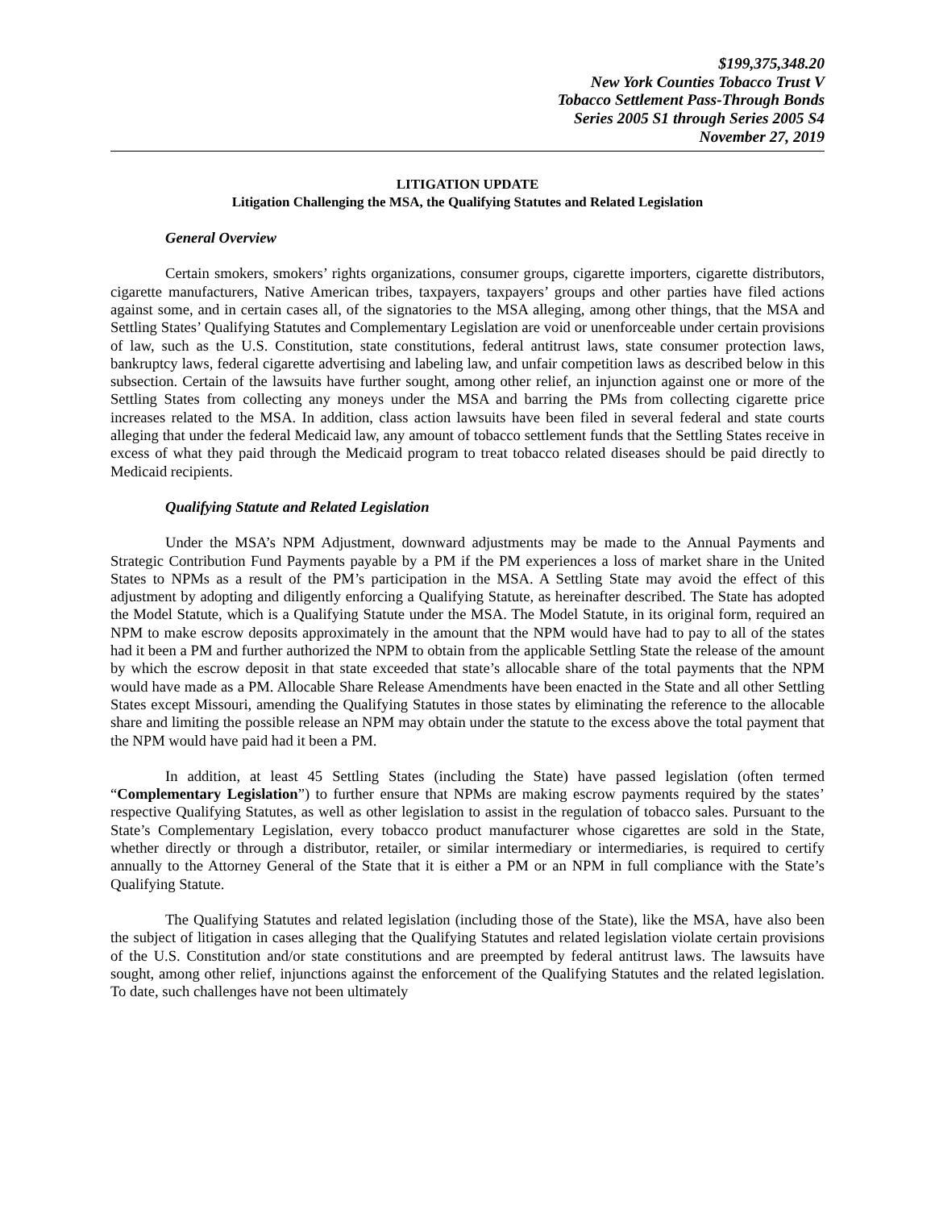$199,375,348.20
New York Counties Tobacco Trust V
Tobacco Settlement Pass-Through Bonds
Series 2005 S1 through Series 2005 S4
November 27, 2019
LITIGATION UPDATE
Litigation Challenging the MSA, the Qualifying Statutes and Related Legislation
General Overview
Certain smokers, smokers’ rights organizations, consumer groups, cigarette importers, cigarette distributors, cigarette manufacturers, Native American tribes, taxpayers, taxpayers’ groups and other parties have filed actions against some, and in certain cases all, of the signatories to the MSA alleging, among other things, that the MSA and Settling States’ Qualifying Statutes and Complementary Legislation are void or unenforceable under certain provisions of law, such as the U.S. Constitution, state constitutions, federal antitrust laws, state consumer protection laws, bankruptcy laws, federal cigarette advertising and labeling law, and unfair competition laws as described below in this subsection. Certain of the lawsuits have further sought, among other relief, an injunction against one or more of the Settling States from collecting any moneys under the MSA and barring the PMs from collecting cigarette price increases related to the MSA. In addition, class action lawsuits have been filed in several federal and state courts alleging that under the federal Medicaid law, any amount of tobacco settlement funds that the Settling States receive in excess of what they paid through the Medicaid program to treat tobacco related diseases should be paid directly to Medicaid recipients.
Qualifying Statute and Related Legislation
Under the MSA’s NPM Adjustment, downward adjustments may be made to the Annual Payments and Strategic Contribution Fund Payments payable by a PM if the PM experiences a loss of market share in the United States to NPMs as a result of the PM’s participation in the MSA. A Settling State may avoid the effect of this adjustment by adopting and diligently enforcing a Qualifying Statute, as hereinafter described. The State has adopted the Model Statute, which is a Qualifying Statute under the MSA. The Model Statute, in its original form, required an NPM to make escrow deposits approximately in the amount that the NPM would have had to pay to all of the states had it been a PM and further authorized the NPM to obtain from the applicable Settling State the release of the amount by which the escrow deposit in that state exceeded that state’s allocable share of the total payments that the NPM would have made as a PM. Allocable Share Release Amendments have been enacted in the State and all other Settling States except Missouri, amending the Qualifying Statutes in those states by eliminating the reference to the allocable share and limiting the possible release an NPM may obtain under the statute to the excess above the total payment that the NPM would have paid had it been a PM.
In addition, at least 45 Settling States (including the State) have passed legislation (often termed “Complementary Legislation”) to further ensure that NPMs are making escrow payments required by the states’ respective Qualifying Statutes, as well as other legislation to assist in the regulation of tobacco sales. Pursuant to the State’s Complementary Legislation, every tobacco product manufacturer whose cigarettes are sold in the State, whether directly or through a distributor, retailer, or similar intermediary or intermediaries, is required to certify annually to the Attorney General of the State that it is either a PM or an NPM in full compliance with the State’s Qualifying Statute.
The Qualifying Statutes and related legislation (including those of the State), like the MSA, have also been the subject of litigation in cases alleging that the Qualifying Statutes and related legislation violate certain provisions of the U.S. Constitution and/or state constitutions and are preempted by federal antitrust laws. The lawsuits have sought, among other relief, injunctions against the enforcement of the Qualifying Statutes and the related legislation. To date, such challenges have not been ultimately